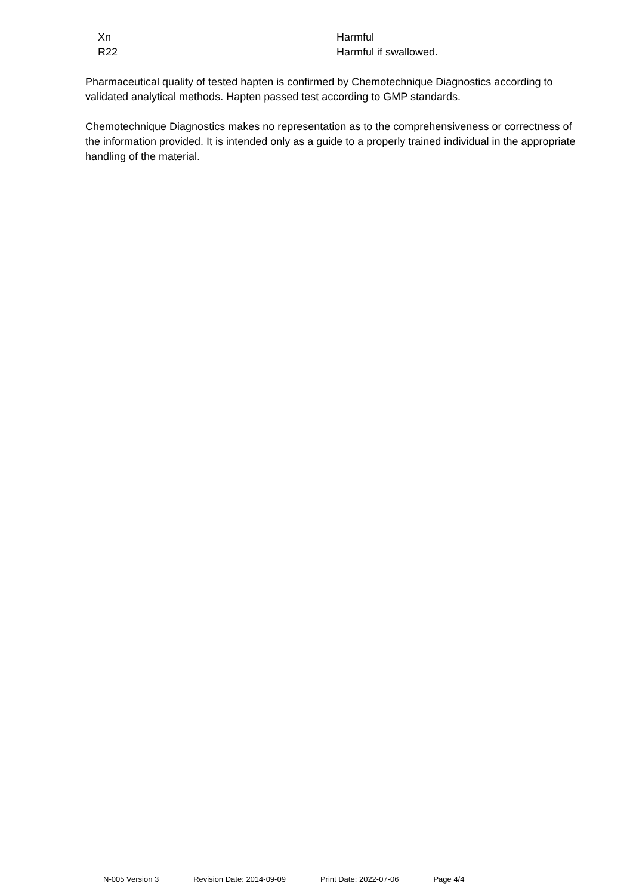| Xn | Harmful |
| R22 | Harmful if swallowed. |
Pharmaceutical quality of tested hapten is confirmed by Chemotechnique Diagnostics according to validated analytical methods. Hapten passed test according to GMP standards.
Chemotechnique Diagnostics makes no representation as to the comprehensiveness or correctness of the information provided. It is intended only as a guide to a properly trained individual in the appropriate handling of the material.
N-005 Version 3 Revision Date: 2014-09-09 Print Date: 2022-07-06 Page 4/4